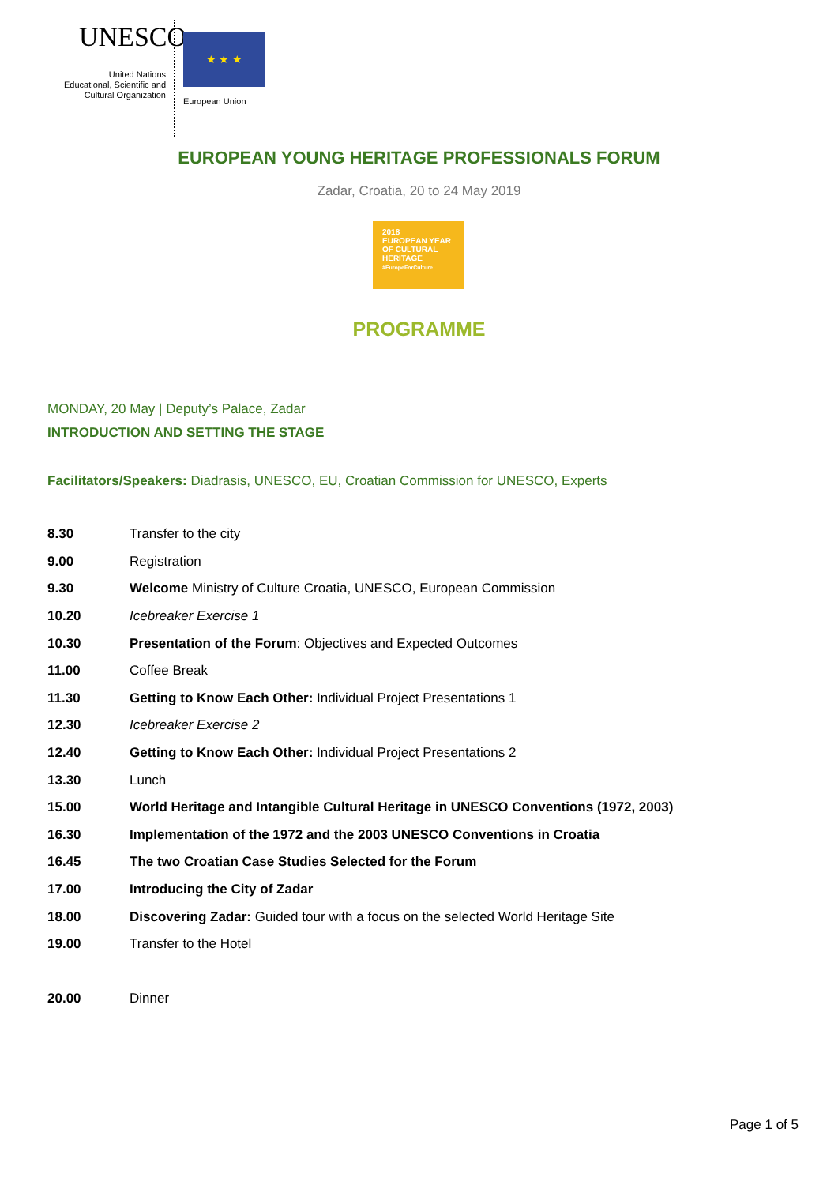UNESCO
United Nations
Educational, Scientific and
Cultural Organization
★ ★ ★
European Union
EUROPEAN YOUNG HERITAGE PROFESSIONALS FORUM
Zadar, Croatia, 20 to 24 May 2019
2018
EUROPEAN YEAR
OF CULTURAL
HERITAGE
#EuropeForCulture
PROGRAMME
MONDAY, 20 May | Deputy’s Palace, Zadar
INTRODUCTION AND SETTING THE STAGE
Facilitators/Speakers: Diadrasis, UNESCO, EU, Croatian Commission for UNESCO, Experts
| 8.30 | Transfer to the city |
| 9.00 | Registration |
| 9.30 | Welcome Ministry of Culture Croatia, UNESCO, European Commission |
| 10.20 | Icebreaker Exercise 1 |
| 10.30 | Presentation of the Forum : Objectives and Expected Outcomes |
| 11.00 | Coffee Break |
| 11.30 | Getting to Know Each Other: Individual Project Presentations 1 |
| 12.30 | Icebreaker Exercise 2 |
| 12.40 | Getting to Know Each Other: Individual Project Presentations 2 |
| 13.30 | Lunch |
| 15.00 | World Heritage and Intangible Cultural Heritage in UNESCO Conventions (1972, 2003) |
| 16.30 | Implementation of the 1972 and the 2003 UNESCO Conventions in Croatia |
| 16.45 | The two Croatian Case Studies Selected for the Forum |
| 17.00 | Introducing the City of Zadar |
| 18.00 | Discovering Zadar: Guided tour with a focus on the selected World Heritage Site |
| 19.00 | Transfer to the Hotel |
| 20.00 | Dinner |
Page 1 of 5